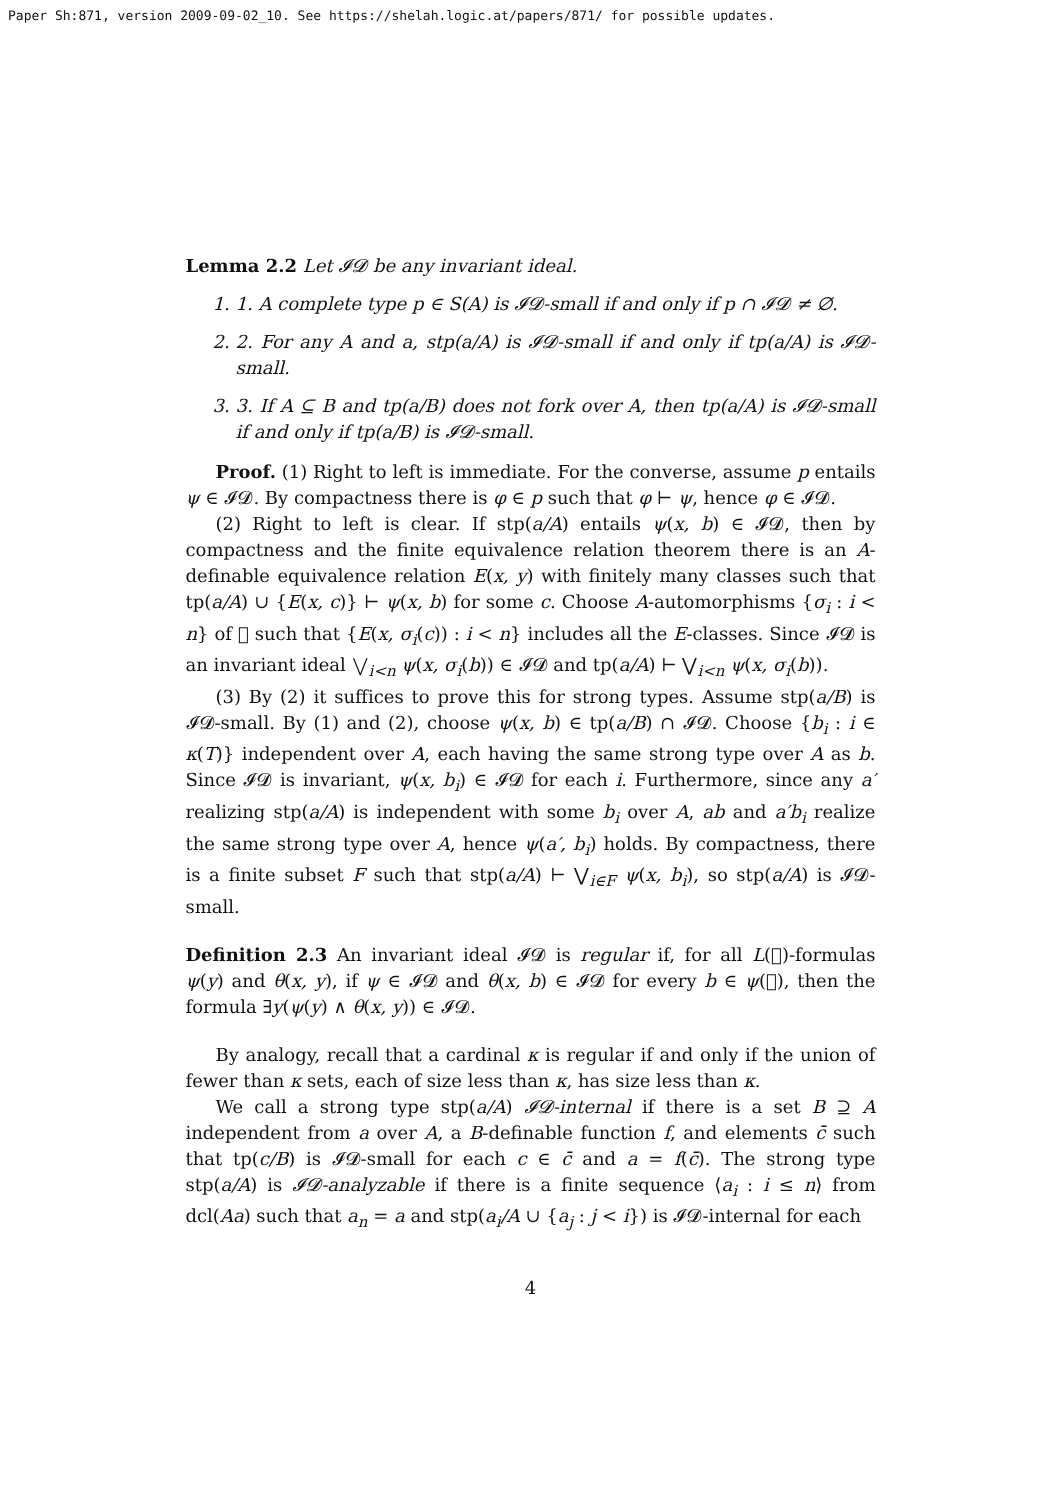Paper Sh:871, version 2009-09-02_10. See https://shelah.logic.at/papers/871/ for possible updates.
Lemma 2.2 Let 𝓘𝓓 be any invariant ideal.
1. 1. A complete type p ∈ S(A) is 𝓘𝓓-small if and only if p ∩ 𝓘𝓓 ≠ ∅.
2. 2. For any A and a, stp(a/A) is 𝓘𝓓-small if and only if tp(a/A) is 𝓘𝓓-small.
3. 3. If A ⊆ B and tp(a/B) does not fork over A, then tp(a/A) is 𝓘𝓓-small if and only if tp(a/B) is 𝓘𝓓-small.
Proof. (1) Right to left is immediate. For the converse, assume p entails ψ ∈ 𝓘𝓓. By compactness there is φ ∈ p such that φ ⊢ ψ, hence φ ∈ 𝓘𝓓.
(2) Right to left is clear. If stp(a/A) entails ψ(x, b) ∈ 𝓘𝓓, then by compactness and the finite equivalence relation theorem there is an A-definable equivalence relation E(x, y) with finitely many classes such that tp(a/A) ∪ {E(x, c)} ⊢ ψ(x, b) for some c. Choose A-automorphisms {σ<sub>i</sub> : i < n} of 𝔆 such that {E(x, σ<sub>i</sub>(c)) : i < n} includes all the E-classes. Since 𝓘𝓓 is an invariant ideal ⋁<sub>i<n</sub> ψ(x, σ<sub>i</sub>(b)) ∈ 𝓘𝓓 and tp(a/A) ⊢ ⋁<sub>i<n</sub> ψ(x, σ<sub>i</sub>(b)).
(3) By (2) it suffices to prove this for strong types. Assume stp(a/B) is 𝓘𝓓-small. By (1) and (2), choose ψ(x, b) ∈ tp(a/B) ∩ 𝓘𝓓. Choose {b<sub>i</sub> : i ∈ κ(T)} independent over A, each having the same strong type over A as b. Since 𝓘𝓓 is invariant, ψ(x, b<sub>i</sub>) ∈ 𝓘𝓓 for each i. Furthermore, since any a′ realizing stp(a/A) is independent with some b<sub>i</sub> over A, ab and a′b<sub>i</sub> realize the same strong type over A, hence ψ(a′, b<sub>i</sub>) holds. By compactness, there is a finite subset F such that stp(a/A) ⊢ ⋁<sub>i∈F</sub> ψ(x, b<sub>i</sub>), so stp(a/A) is 𝓘𝓓-small.
Definition 2.3 An invariant ideal 𝓘𝓓 is regular if, for all L(𝔆)-formulas ψ(y) and θ(x, y), if ψ ∈ 𝓘𝓓 and θ(x, b) ∈ 𝓘𝓓 for every b ∈ ψ(𝔆), then the formula ∃y(ψ(y) ∧ θ(x, y)) ∈ 𝓘𝓓.
By analogy, recall that a cardinal κ is regular if and only if the union of fewer than κ sets, each of size less than κ, has size less than κ.
We call a strong type stp(a/A) 𝓘𝓓-internal if there is a set B ⊇ A independent from a over A, a B-definable function f, and elements c̄ such that tp(c/B) is 𝓘𝓓-small for each c ∈ c̄ and a = f(c̄). The strong type stp(a/A) is 𝓘𝓓-analyzable if there is a finite sequence ⟨a<sub>i</sub> : i ≤ n⟩ from dcl(Aa) such that a<sub>n</sub> = a and stp(a<sub>i</sub>/A ∪ {a<sub>j</sub> : j < i}) is 𝓘𝓓-internal for each
4